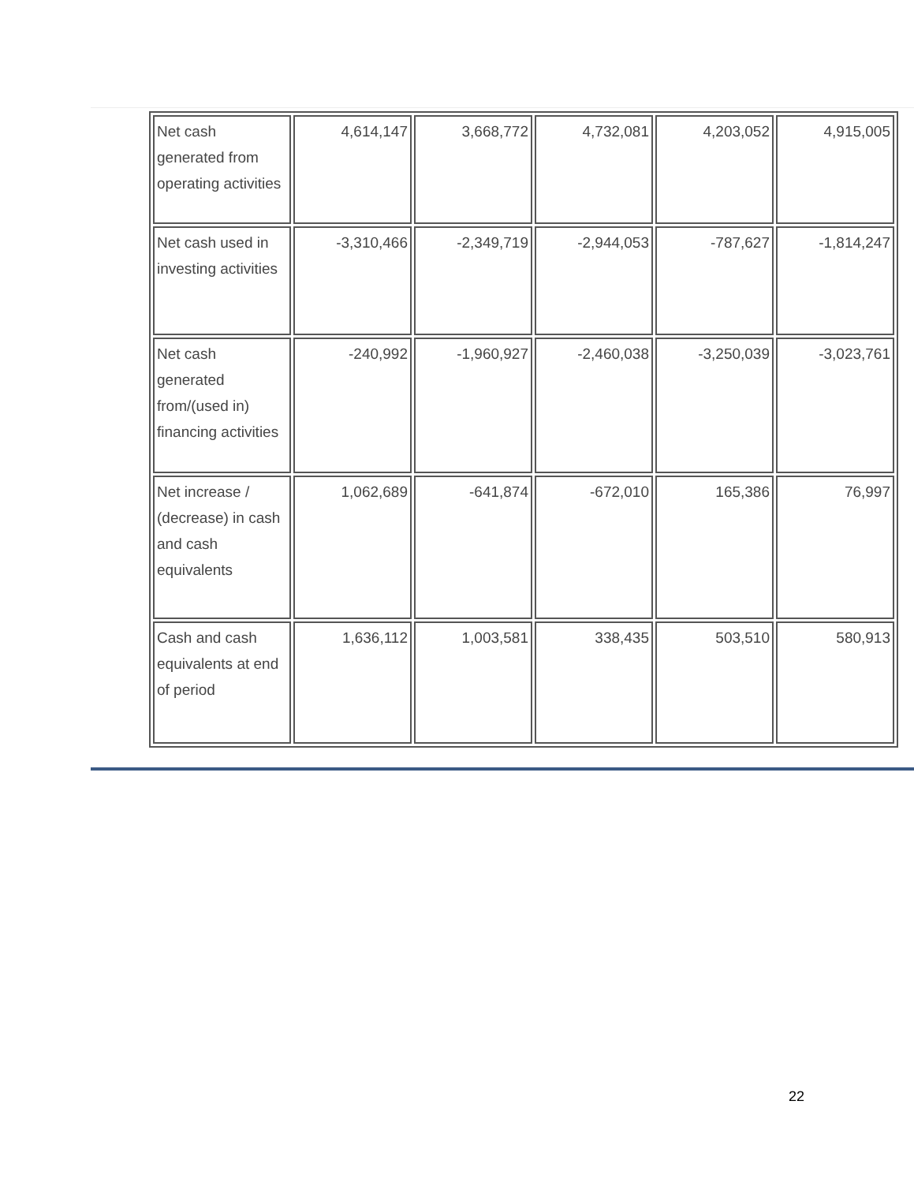| Net cash generated from operating activities | 4,614,147 | 3,668,772 | 4,732,081 | 4,203,052 | 4,915,005 |
| Net cash used in investing activities | -3,310,466 | -2,349,719 | -2,944,053 | -787,627 | -1,814,247 |
| Net cash generated from/(used in) financing activities | -240,992 | -1,960,927 | -2,460,038 | -3,250,039 | -3,023,761 |
| Net increase / (decrease) in cash and cash equivalents | 1,062,689 | -641,874 | -672,010 | 165,386 | 76,997 |
| Cash and cash equivalents at end of period | 1,636,112 | 1,003,581 | 338,435 | 503,510 | 580,913 |
22